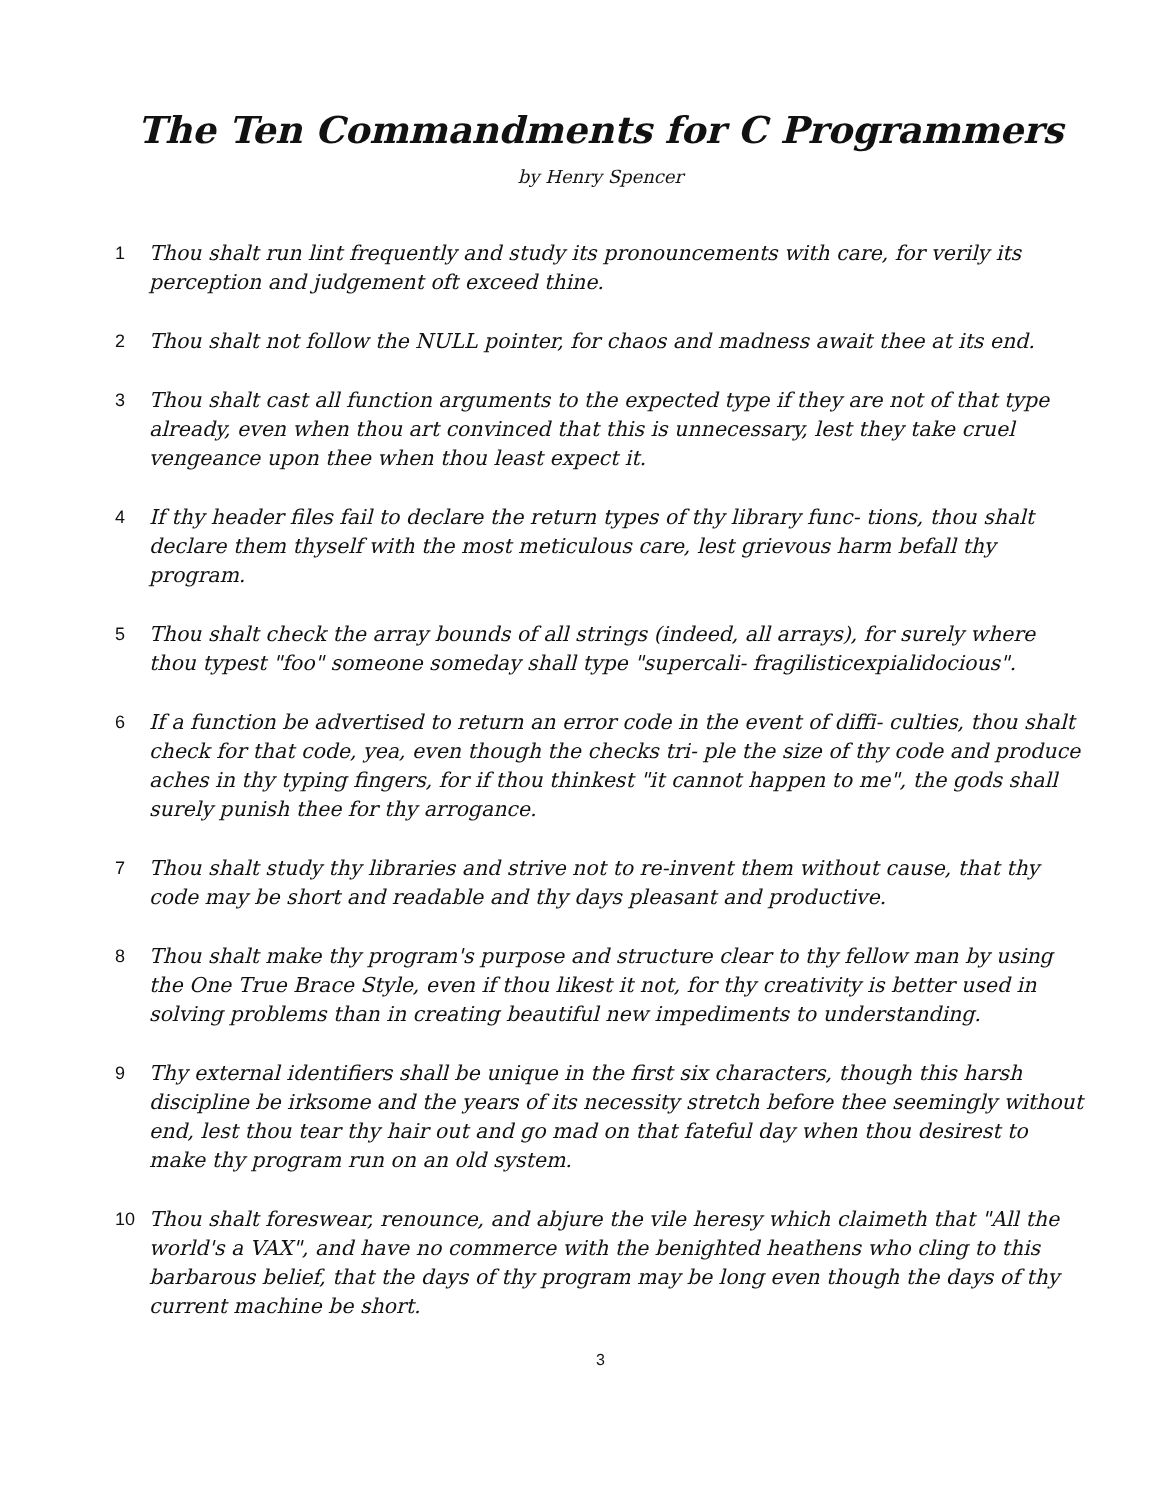The Ten Commandments for C Programmers
by Henry Spencer
1 Thou shalt run lint frequently and study its pronouncements with care, for verily its perception and judgement oft exceed thine.
2 Thou shalt not follow the NULL pointer, for chaos and madness await thee at its end.
3 Thou shalt cast all function arguments to the expected type if they are not of that type already, even when thou art convinced that this is unnecessary, lest they take cruel vengeance upon thee when thou least expect it.
4 If thy header files fail to declare the return types of thy library func- tions, thou shalt declare them thyself with the most meticulous care, lest grievous harm befall thy program.
5 Thou shalt check the array bounds of all strings (indeed, all arrays), for surely where thou typest "foo" someone someday shall type "supercali- fragilisticexpialidocious".
6 If a function be advertised to return an error code in the event of diffi- culties, thou shalt check for that code, yea, even though the checks tri- ple the size of thy code and produce aches in thy typing fingers, for if thou thinkest "it cannot happen to me", the gods shall surely punish thee for thy arrogance.
7 Thou shalt study thy libraries and strive not to re-invent them without cause, that thy code may be short and readable and thy days pleasant and productive.
8 Thou shalt make thy program's purpose and structure clear to thy fellow man by using the One True Brace Style, even if thou likest it not, for thy creativity is better used in solving problems than in creating beautiful new impediments to understanding.
9 Thy external identifiers shall be unique in the first six characters, though this harsh discipline be irksome and the years of its necessity stretch before thee seemingly without end, lest thou tear thy hair out and go mad on that fateful day when thou desirest to make thy program run on an old system.
10 Thou shalt foreswear, renounce, and abjure the vile heresy which claimeth that "All the world's a VAX", and have no commerce with the benighted heathens who cling to this barbarous belief, that the days of thy program may be long even though the days of thy current machine be short.
3